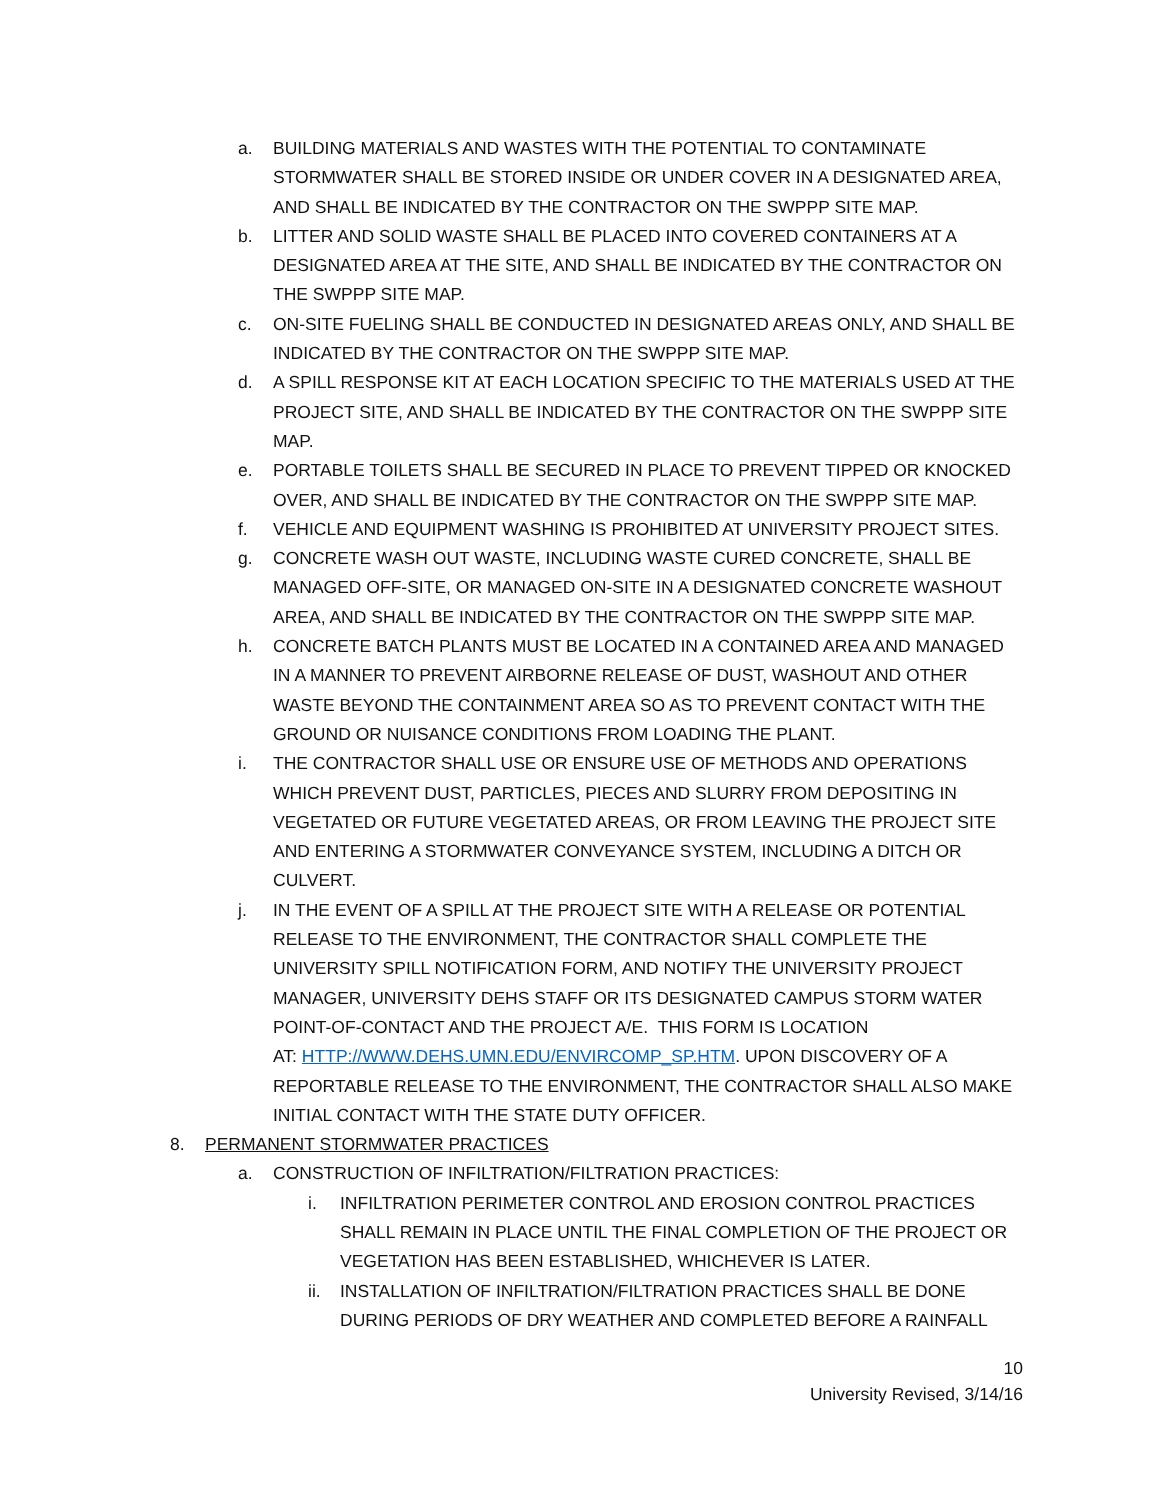a. BUILDING MATERIALS AND WASTES WITH THE POTENTIAL TO CONTAMINATE STORMWATER SHALL BE STORED INSIDE OR UNDER COVER IN A DESIGNATED AREA, AND SHALL BE INDICATED BY THE CONTRACTOR ON THE SWPPP SITE MAP.
b. LITTER AND SOLID WASTE SHALL BE PLACED INTO COVERED CONTAINERS AT A DESIGNATED AREA AT THE SITE, AND SHALL BE INDICATED BY THE CONTRACTOR ON THE SWPPP SITE MAP.
c. ON-SITE FUELING SHALL BE CONDUCTED IN DESIGNATED AREAS ONLY, AND SHALL BE INDICATED BY THE CONTRACTOR ON THE SWPPP SITE MAP.
d. A SPILL RESPONSE KIT AT EACH LOCATION SPECIFIC TO THE MATERIALS USED AT THE PROJECT SITE, AND SHALL BE INDICATED BY THE CONTRACTOR ON THE SWPPP SITE MAP.
e. PORTABLE TOILETS SHALL BE SECURED IN PLACE TO PREVENT TIPPED OR KNOCKED OVER, AND SHALL BE INDICATED BY THE CONTRACTOR ON THE SWPPP SITE MAP.
f. VEHICLE AND EQUIPMENT WASHING IS PROHIBITED AT UNIVERSITY PROJECT SITES.
g. CONCRETE WASH OUT WASTE, INCLUDING WASTE CURED CONCRETE, SHALL BE MANAGED OFF-SITE, OR MANAGED ON-SITE IN A DESIGNATED CONCRETE WASHOUT AREA, AND SHALL BE INDICATED BY THE CONTRACTOR ON THE SWPPP SITE MAP.
h. CONCRETE BATCH PLANTS MUST BE LOCATED IN A CONTAINED AREA AND MANAGED IN A MANNER TO PREVENT AIRBORNE RELEASE OF DUST, WASHOUT AND OTHER WASTE BEYOND THE CONTAINMENT AREA SO AS TO PREVENT CONTACT WITH THE GROUND OR NUISANCE CONDITIONS FROM LOADING THE PLANT.
i. THE CONTRACTOR SHALL USE OR ENSURE USE OF METHODS AND OPERATIONS WHICH PREVENT DUST, PARTICLES, PIECES AND SLURRY FROM DEPOSITING IN VEGETATED OR FUTURE VEGETATED AREAS, OR FROM LEAVING THE PROJECT SITE AND ENTERING A STORMWATER CONVEYANCE SYSTEM, INCLUDING A DITCH OR CULVERT.
j. IN THE EVENT OF A SPILL AT THE PROJECT SITE WITH A RELEASE OR POTENTIAL RELEASE TO THE ENVIRONMENT, THE CONTRACTOR SHALL COMPLETE THE UNIVERSITY SPILL NOTIFICATION FORM, AND NOTIFY THE UNIVERSITY PROJECT MANAGER, UNIVERSITY DEHS STAFF OR ITS DESIGNATED CAMPUS STORM WATER POINT-OF-CONTACT AND THE PROJECT A/E. THIS FORM IS LOCATION
AT: HTTP://WWW.DEHS.UMN.EDU/ENVIRCOMP_SP.HTM. UPON DISCOVERY OF A REPORTABLE RELEASE TO THE ENVIRONMENT, THE CONTRACTOR SHALL ALSO MAKE INITIAL CONTACT WITH THE STATE DUTY OFFICER.
8. PERMANENT STORMWATER PRACTICES
a. CONSTRUCTION OF INFILTRATION/FILTRATION PRACTICES:
i. INFILTRATION PERIMETER CONTROL AND EROSION CONTROL PRACTICES SHALL REMAIN IN PLACE UNTIL THE FINAL COMPLETION OF THE PROJECT OR VEGETATION HAS BEEN ESTABLISHED, WHICHEVER IS LATER.
ii. INSTALLATION OF INFILTRATION/FILTRATION PRACTICES SHALL BE DONE DURING PERIODS OF DRY WEATHER AND COMPLETED BEFORE A RAINFALL
10
University Revised, 3/14/16